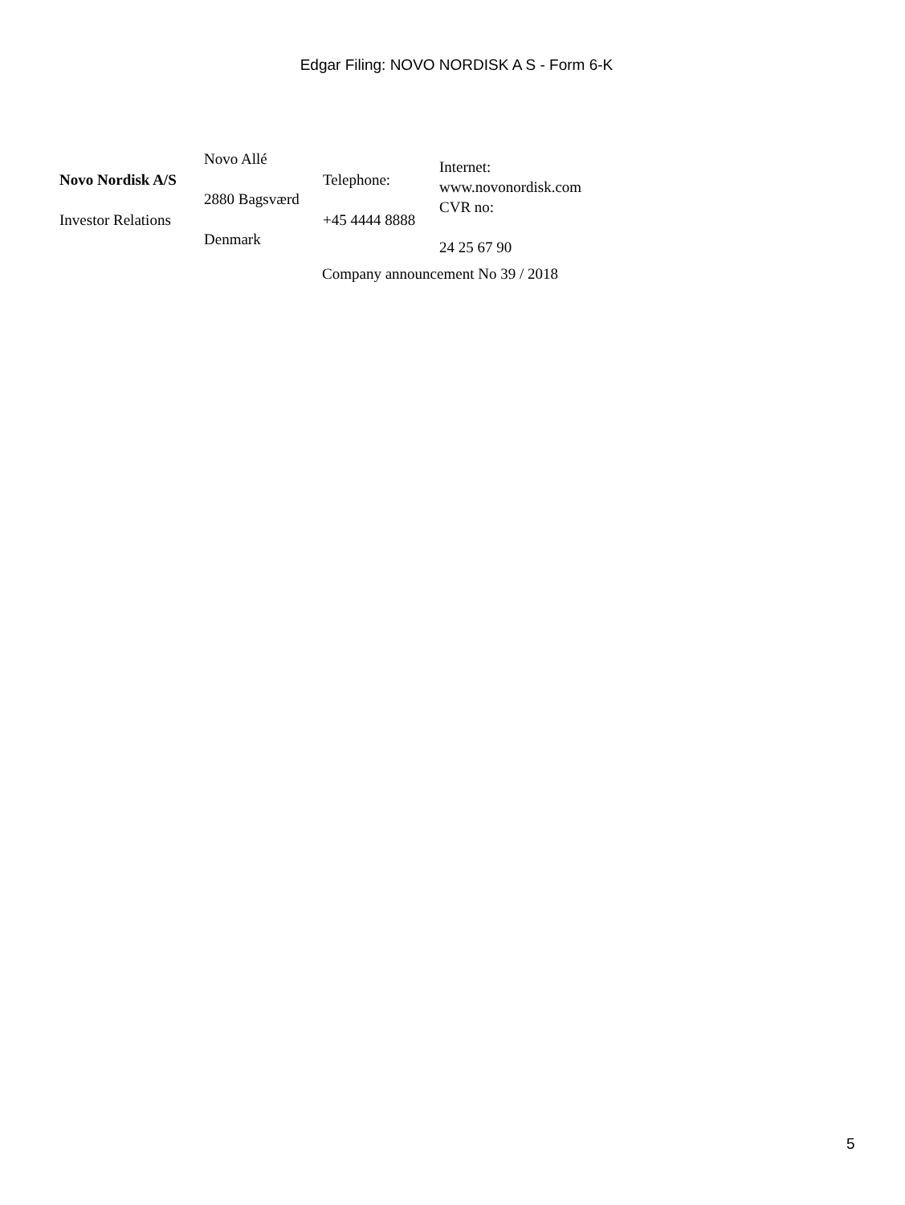Edgar Filing: NOVO NORDISK A S - Form 6-K
Novo Nordisk A/S
Investor Relations
Novo Allé
2880 Bagsværd
Denmark
Telephone:
+45 4444 8888
Internet:
www.novonordisk.com
CVR no:
24 25 67 90
Company announcement No 39 / 2018
5